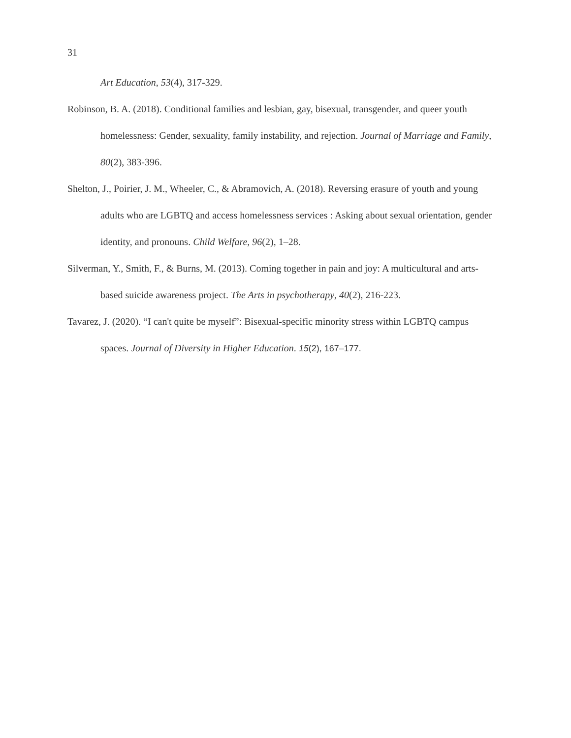31
Art Education, 53(4), 317-329.
Robinson, B. A. (2018). Conditional families and lesbian, gay, bisexual, transgender, and queer youth homelessness: Gender, sexuality, family instability, and rejection. Journal of Marriage and Family, 80(2), 383-396.
Shelton, J., Poirier, J. M., Wheeler, C., & Abramovich, A. (2018). Reversing erasure of youth and young adults who are LGBTQ and access homelessness services : Asking about sexual orientation, gender identity, and pronouns. Child Welfare, 96(2), 1–28.
Silverman, Y., Smith, F., & Burns, M. (2013). Coming together in pain and joy: A multicultural and arts-based suicide awareness project. The Arts in psychotherapy, 40(2), 216-223.
Tavarez, J. (2020). “I can't quite be myself”: Bisexual-specific minority stress within LGBTQ campus spaces. Journal of Diversity in Higher Education. 15(2), 167–177.